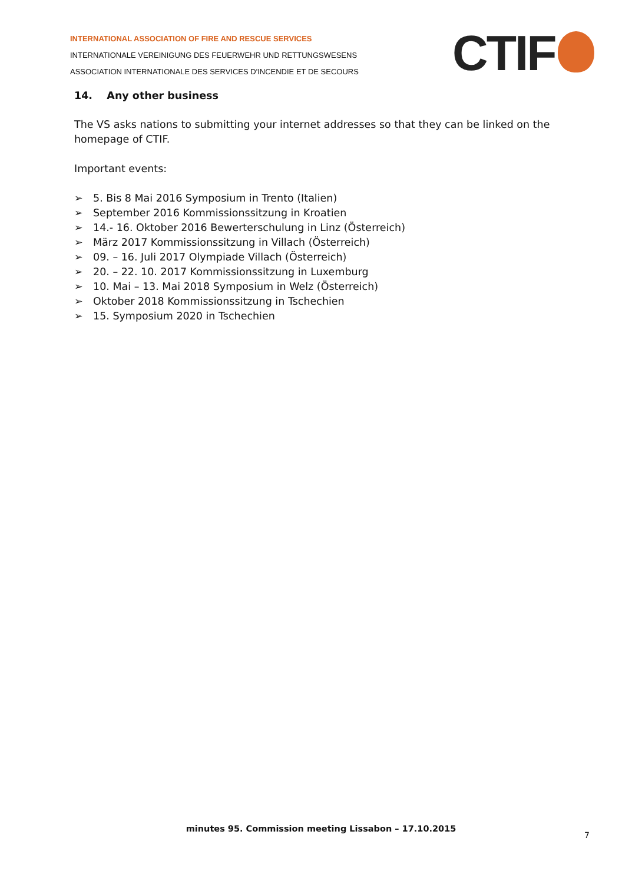INTERNATIONAL ASSOCIATION OF FIRE AND RESCUE SERVICES
INTERNATIONALE VEREINIGUNG DES FEUERWEHR UND RETTUNGSWESENS
ASSOCIATION INTERNATIONALE DES SERVICES D'INCENDIE ET DE SECOURS
CTIF
14. Any other business
The VS asks nations to submitting your internet addresses so that they can be linked on the homepage of CTIF.
Important events:
➢ 5. Bis 8 Mai 2016 Symposium in Trento (Italien)
➢ September 2016 Kommissionssitzung in Kroatien
➢ 14.- 16. Oktober 2016 Bewerterschulung in Linz (Österreich)
➢ März 2017 Kommissionssitzung in Villach (Österreich)
➢ 09. – 16. Juli 2017 Olympiade Villach (Österreich)
➢ 20. – 22. 10. 2017 Kommissionssitzung in Luxemburg
➢ 10. Mai – 13. Mai 2018 Symposium in Welz (Österreich)
➢ Oktober 2018 Kommissionssitzung in Tschechien
➢ 15. Symposium 2020 in Tschechien
minutes 95. Commission meeting Lissabon – 17.10.2015
7